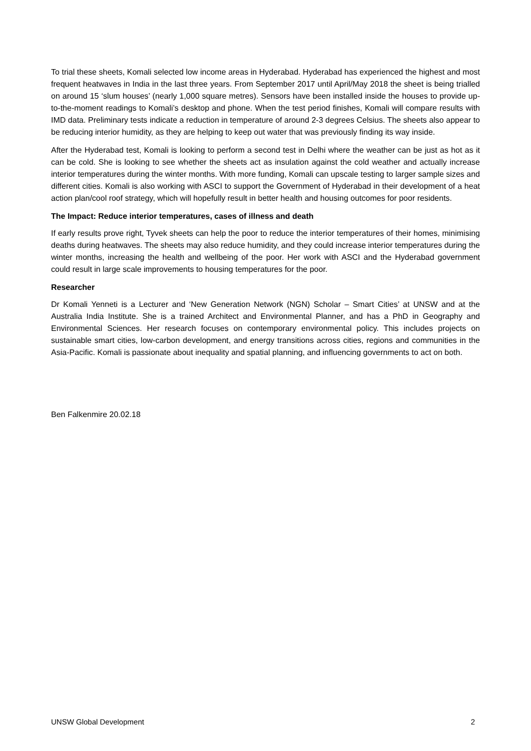To trial these sheets, Komali selected low income areas in Hyderabad. Hyderabad has experienced the highest and most frequent heatwaves in India in the last three years. From September 2017 until April/May 2018 the sheet is being trialled on around 15 ‘slum houses’ (nearly 1,000 square metres). Sensors have been installed inside the houses to provide up-to-the-moment readings to Komali’s desktop and phone. When the test period finishes, Komali will compare results with IMD data. Preliminary tests indicate a reduction in temperature of around 2-3 degrees Celsius. The sheets also appear to be reducing interior humidity, as they are helping to keep out water that was previously finding its way inside.
After the Hyderabad test, Komali is looking to perform a second test in Delhi where the weather can be just as hot as it can be cold. She is looking to see whether the sheets act as insulation against the cold weather and actually increase interior temperatures during the winter months. With more funding, Komali can upscale testing to larger sample sizes and different cities. Komali is also working with ASCI to support the Government of Hyderabad in their development of a heat action plan/cool roof strategy, which will hopefully result in better health and housing outcomes for poor residents.
The Impact: Reduce interior temperatures, cases of illness and death
If early results prove right, Tyvek sheets can help the poor to reduce the interior temperatures of their homes, minimising deaths during heatwaves. The sheets may also reduce humidity, and they could increase interior temperatures during the winter months, increasing the health and wellbeing of the poor. Her work with ASCI and the Hyderabad government could result in large scale improvements to housing temperatures for the poor.
Researcher
Dr Komali Yenneti is a Lecturer and ‘New Generation Network (NGN) Scholar – Smart Cities’ at UNSW and at the Australia India Institute. She is a trained Architect and Environmental Planner, and has a PhD in Geography and Environmental Sciences. Her research focuses on contemporary environmental policy. This includes projects on sustainable smart cities, low-carbon development, and energy transitions across cities, regions and communities in the Asia-Pacific. Komali is passionate about inequality and spatial planning, and influencing governments to act on both.
Ben Falkenmire 20.02.18
UNSW Global Development 2